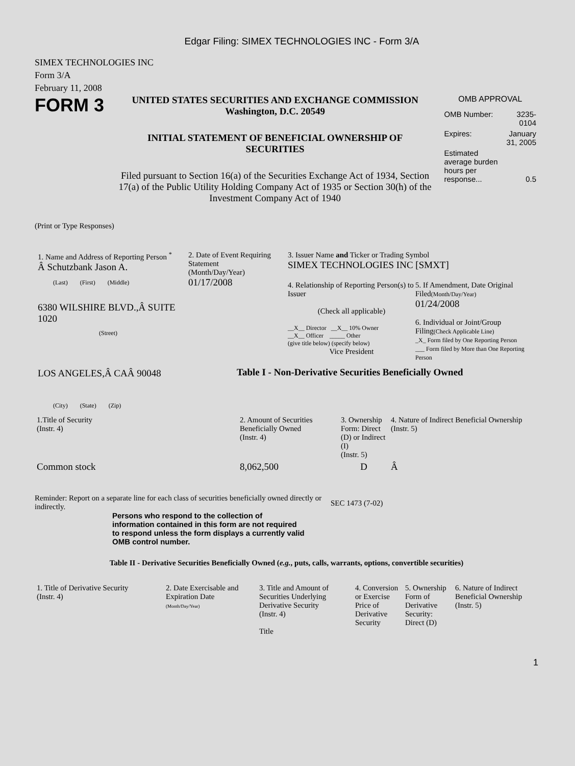Edgar Filing: SIMEX TECHNOLOGIES INC - Form 3/A
SIMEX TECHNOLOGIES INC
Form 3/A
February 11, 2008
FORM 3
UNITED STATES SECURITIES AND EXCHANGE COMMISSION
Washington, D.C. 20549
INITIAL STATEMENT OF BENEFICIAL OWNERSHIP OF SECURITIES
Filed pursuant to Section 16(a) of the Securities Exchange Act of 1934, Section 17(a) of the Public Utility Holding Company Act of 1935 or Section 30(h) of the Investment Company Act of 1940
OMB APPROVAL
| OMB Number: | 3235-0104 |
| Expires: | January 31, 2005 |
| Estimated average burden hours per response... | 0.5 |
(Print or Type Responses)
1. Name and Address of Reporting Person <sup>*</sup>
Â Schutzbank Jason A.
(Last) (First) (Middle)
6380 WILSHIRE BLVD.,Â SUITE 1020
(Street)
LOS ANGELES,Â CAÂ 90048
(City) (State) (Zip)
2. Date of Event Requiring Statement
(Month/Day/Year)
01/17/2008
3. Issuer Name and Ticker or Trading Symbol
SIMEX TECHNOLOGIES INC [SMXT]
4. Relationship of Reporting Person(s) to Issuer
(Check all applicable)
__X__ Director __X__ 10% Owner
__X__ Officer _____ Other
(give title below) (specify below)
Vice President
5. If Amendment, Date Original Filed(Month/Day/Year)
01/24/2008
6. Individual or Joint/Group Filing(Check Applicable Line)
_X_ Form filed by One Reporting Person
___ Form filed by More than One Reporting Person
Table I - Non-Derivative Securities Beneficially Owned
| 1.Title of Security (Instr. 4) | 2. Amount of Securities Beneficially Owned (Instr. 4) | 3. Ownership Form: Direct (D) or Indirect (I) (Instr. 5) | 4. Nature of Indirect Beneficial Ownership (Instr. 5) |
| --- | --- | --- | --- |
| Common stock | 8,062,500 | D | Â |
Reminder: Report on a separate line for each class of securities beneficially owned directly or indirectly.
SEC 1473 (7-02)
Persons who respond to the collection of information contained in this form are not required to respond unless the form displays a currently valid OMB control number.
Table II - Derivative Securities Beneficially Owned (e.g., puts, calls, warrants, options, convertible securities)
| 1. Title of Derivative Security (Instr. 4) | 2. Date Exercisable and Expiration Date (Month/Day/Year) | 3. Title and Amount of Securities Underlying Derivative Security (Instr. 4) Title | 4. Conversion or Exercise Price of Derivative Security | 5. Ownership Form of Derivative Security: Direct (D) | 6. Nature of Indirect Beneficial Ownership (Instr. 5) |
| --- | --- | --- | --- | --- | --- |
1